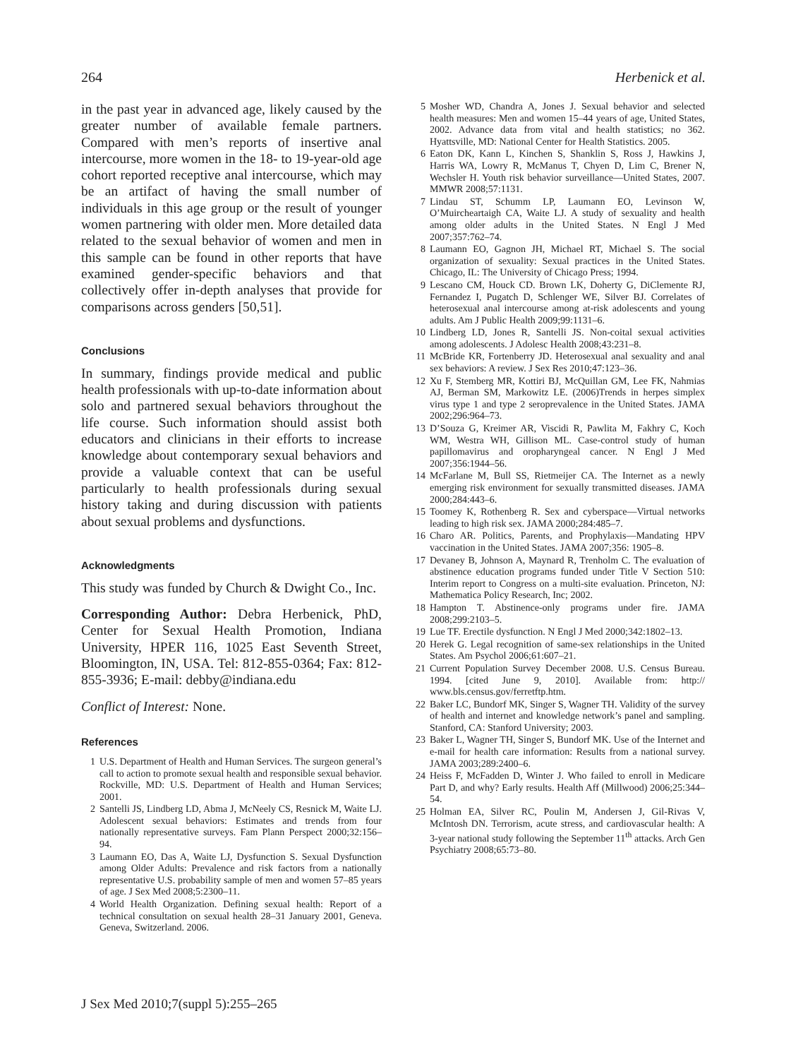264 Herbenick et al.
in the past year in advanced age, likely caused by the greater number of available female partners. Compared with men’s reports of insertive anal intercourse, more women in the 18- to 19-year-old age cohort reported receptive anal intercourse, which may be an artifact of having the small number of individuals in this age group or the result of younger women partnering with older men. More detailed data related to the sexual behavior of women and men in this sample can be found in other reports that have examined gender-specific behaviors and that collectively offer in-depth analyses that provide for comparisons across genders [50,51].
Conclusions
In summary, findings provide medical and public health professionals with up-to-date information about solo and partnered sexual behaviors throughout the life course. Such information should assist both educators and clinicians in their efforts to increase knowledge about contemporary sexual behaviors and provide a valuable context that can be useful particularly to health professionals during sexual history taking and during discussion with patients about sexual problems and dysfunctions.
Acknowledgments
This study was funded by Church & Dwight Co., Inc.
Corresponding Author: Debra Herbenick, PhD, Center for Sexual Health Promotion, Indiana University, HPER 116, 1025 East Seventh Street, Bloomington, IN, USA. Tel: 812-855-0364; Fax: 812-855-3936; E-mail: debby@indiana.edu
Conflict of Interest: None.
References
1 U.S. Department of Health and Human Services. The surgeon general’s call to action to promote sexual health and responsible sexual behavior. Rockville, MD: U.S. Department of Health and Human Services; 2001.
2 Santelli JS, Lindberg LD, Abma J, McNeely CS, Resnick M, Waite LJ. Adolescent sexual behaviors: Estimates and trends from four nationally representative surveys. Fam Plann Perspect 2000;32:156–94.
3 Laumann EO, Das A, Waite LJ, Dysfunction S. Sexual Dysfunction among Older Adults: Prevalence and risk factors from a nationally representative U.S. probability sample of men and women 57–85 years of age. J Sex Med 2008;5:2300–11.
4 World Health Organization. Defining sexual health: Report of a technical consultation on sexual health 28–31 January 2001, Geneva. Geneva, Switzerland. 2006.
5 Mosher WD, Chandra A, Jones J. Sexual behavior and selected health measures: Men and women 15–44 years of age, United States, 2002. Advance data from vital and health statistics; no 362. Hyattsville, MD: National Center for Health Statistics. 2005.
6 Eaton DK, Kann L, Kinchen S, Shanklin S, Ross J, Hawkins J, Harris WA, Lowry R, McManus T, Chyen D, Lim C, Brener N, Wechsler H. Youth risk behavior surveillance—United States, 2007. MMWR 2008;57:1131.
7 Lindau ST, Schumm LP, Laumann EO, Levinson W, O’Muircheartaigh CA, Waite LJ. A study of sexuality and health among older adults in the United States. N Engl J Med 2007;357:762–74.
8 Laumann EO, Gagnon JH, Michael RT, Michael S. The social organization of sexuality: Sexual practices in the United States. Chicago, IL: The University of Chicago Press; 1994.
9 Lescano CM, Houck CD. Brown LK, Doherty G, DiClemente RJ, Fernandez I, Pugatch D, Schlenger WE, Silver BJ. Correlates of heterosexual anal intercourse among at-risk adolescents and young adults. Am J Public Health 2009;99:1131–6.
10 Lindberg LD, Jones R, Santelli JS. Non-coital sexual activities among adolescents. J Adolesc Health 2008;43:231–8.
11 McBride KR, Fortenberry JD. Heterosexual anal sexuality and anal sex behaviors: A review. J Sex Res 2010;47:123–36.
12 Xu F, Stemberg MR, Kottiri BJ, McQuillan GM, Lee FK, Nahmias AJ, Berman SM, Markowitz LE. (2006)Trends in herpes simplex virus type 1 and type 2 seroprevalence in the United States. JAMA 2002;296:964–73.
13 D’Souza G, Kreimer AR, Viscidi R, Pawlita M, Fakhry C, Koch WM, Westra WH, Gillison ML. Case-control study of human papillomavirus and oropharyngeal cancer. N Engl J Med 2007;356:1944–56.
14 McFarlane M, Bull SS, Rietmeijer CA. The Internet as a newly emerging risk environment for sexually transmitted diseases. JAMA 2000;284:443–6.
15 Toomey K, Rothenberg R. Sex and cyberspace—Virtual networks leading to high risk sex. JAMA 2000;284:485–7.
16 Charo AR. Politics, Parents, and Prophylaxis—Mandating HPV vaccination in the United States. JAMA 2007;356: 1905–8.
17 Devaney B, Johnson A, Maynard R, Trenholm C. The evaluation of abstinence education programs funded under Title V Section 510: Interim report to Congress on a multi-site evaluation. Princeton, NJ: Mathematica Policy Research, Inc; 2002.
18 Hampton T. Abstinence-only programs under fire. JAMA 2008;299:2103–5.
19 Lue TF. Erectile dysfunction. N Engl J Med 2000;342:1802–13.
20 Herek G. Legal recognition of same-sex relationships in the United States. Am Psychol 2006;61:607–21.
21 Current Population Survey December 2008. U.S. Census Bureau. 1994. [cited June 9, 2010]. Available from: http:// www.bls.census.gov/ferretftp.htm.
22 Baker LC, Bundorf MK, Singer S, Wagner TH. Validity of the survey of health and internet and knowledge network’s panel and sampling. Stanford, CA: Stanford University; 2003.
23 Baker L, Wagner TH, Singer S, Bundorf MK. Use of the Internet and e-mail for health care information: Results from a national survey. JAMA 2003;289:2400–6.
24 Heiss F, McFadden D, Winter J. Who failed to enroll in Medicare Part D, and why? Early results. Health Aff (Millwood) 2006;25:344–54.
25 Holman EA, Silver RC, Poulin M, Andersen J, Gil-Rivas V, McIntosh DN. Terrorism, acute stress, and cardiovascular health: A 3-year national study following the September 11<sup>th</sup> attacks. Arch Gen Psychiatry 2008;65:73–80.
J Sex Med 2010;7(suppl 5):255–265